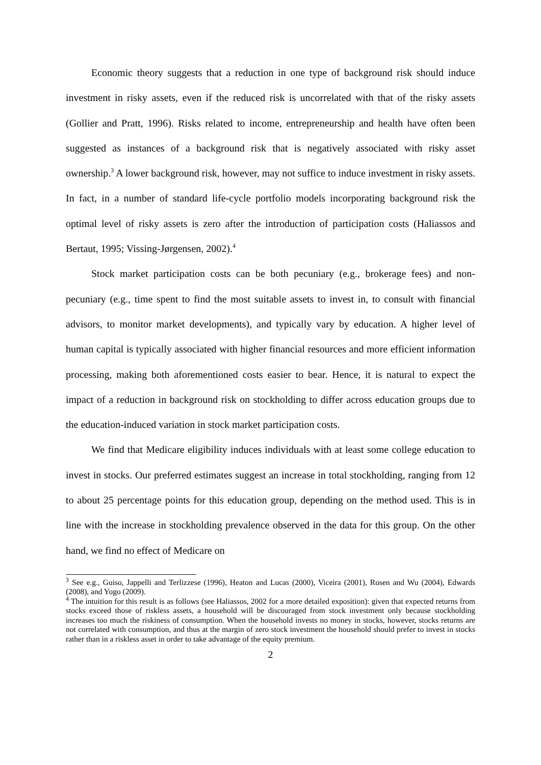Economic theory suggests that a reduction in one type of background risk should induce investment in risky assets, even if the reduced risk is uncorrelated with that of the risky assets (Gollier and Pratt, 1996). Risks related to income, entrepreneurship and health have often been suggested as instances of a background risk that is negatively associated with risky asset ownership.<sup>3</sup> A lower background risk, however, may not suffice to induce investment in risky assets. In fact, in a number of standard life-cycle portfolio models incorporating background risk the optimal level of risky assets is zero after the introduction of participation costs (Haliassos and Bertaut, 1995; Vissing-Jørgensen, 2002).<sup>4</sup>
Stock market participation costs can be both pecuniary (e.g., brokerage fees) and non-pecuniary (e.g., time spent to find the most suitable assets to invest in, to consult with financial advisors, to monitor market developments), and typically vary by education. A higher level of human capital is typically associated with higher financial resources and more efficient information processing, making both aforementioned costs easier to bear. Hence, it is natural to expect the impact of a reduction in background risk on stockholding to differ across education groups due to the education-induced variation in stock market participation costs.
We find that Medicare eligibility induces individuals with at least some college education to invest in stocks. Our preferred estimates suggest an increase in total stockholding, ranging from 12 to about 25 percentage points for this education group, depending on the method used. This is in line with the increase in stockholding prevalence observed in the data for this group. On the other hand, we find no effect of Medicare on
<sup>3</sup> See e.g., Guiso, Jappelli and Terlizzese (1996), Heaton and Lucas (2000), Viceira (2001), Rosen and Wu (2004), Edwards (2008), and Yogo (2009).
<sup>4</sup> The intuition for this result is as follows (see Haliassos, 2002 for a more detailed exposition): given that expected returns from stocks exceed those of riskless assets, a household will be discouraged from stock investment only because stockholding increases too much the riskiness of consumption. When the household invests no money in stocks, however, stocks returns are not correlated with consumption, and thus at the margin of zero stock investment the household should prefer to invest in stocks rather than in a riskless asset in order to take advantage of the equity premium.
2